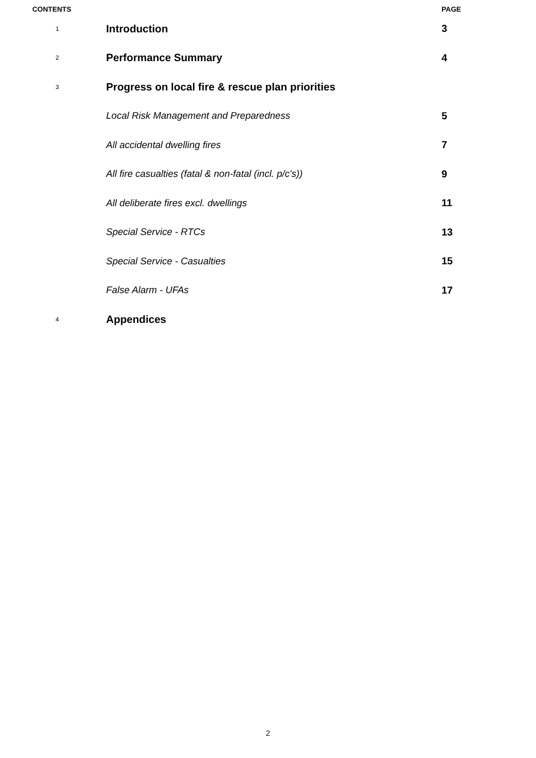| CONTENTS | | PAGE |
| 1 | Introduction | 3 |
| 2 | Performance Summary | 4 |
| 3 | Progress on local fire & rescue plan priorities | |
| | Local Risk Management and Preparedness | 5 |
| | All accidental dwelling fires | 7 |
| | All fire casualties (fatal & non-fatal (incl. p/c's)) | 9 |
| | All deliberate fires excl. dwellings | 11 |
| | Special Service - RTCs | 13 |
| | Special Service - Casualties | 15 |
| | False Alarm - UFAs | 17 |
| 4 | Appendices | |
2